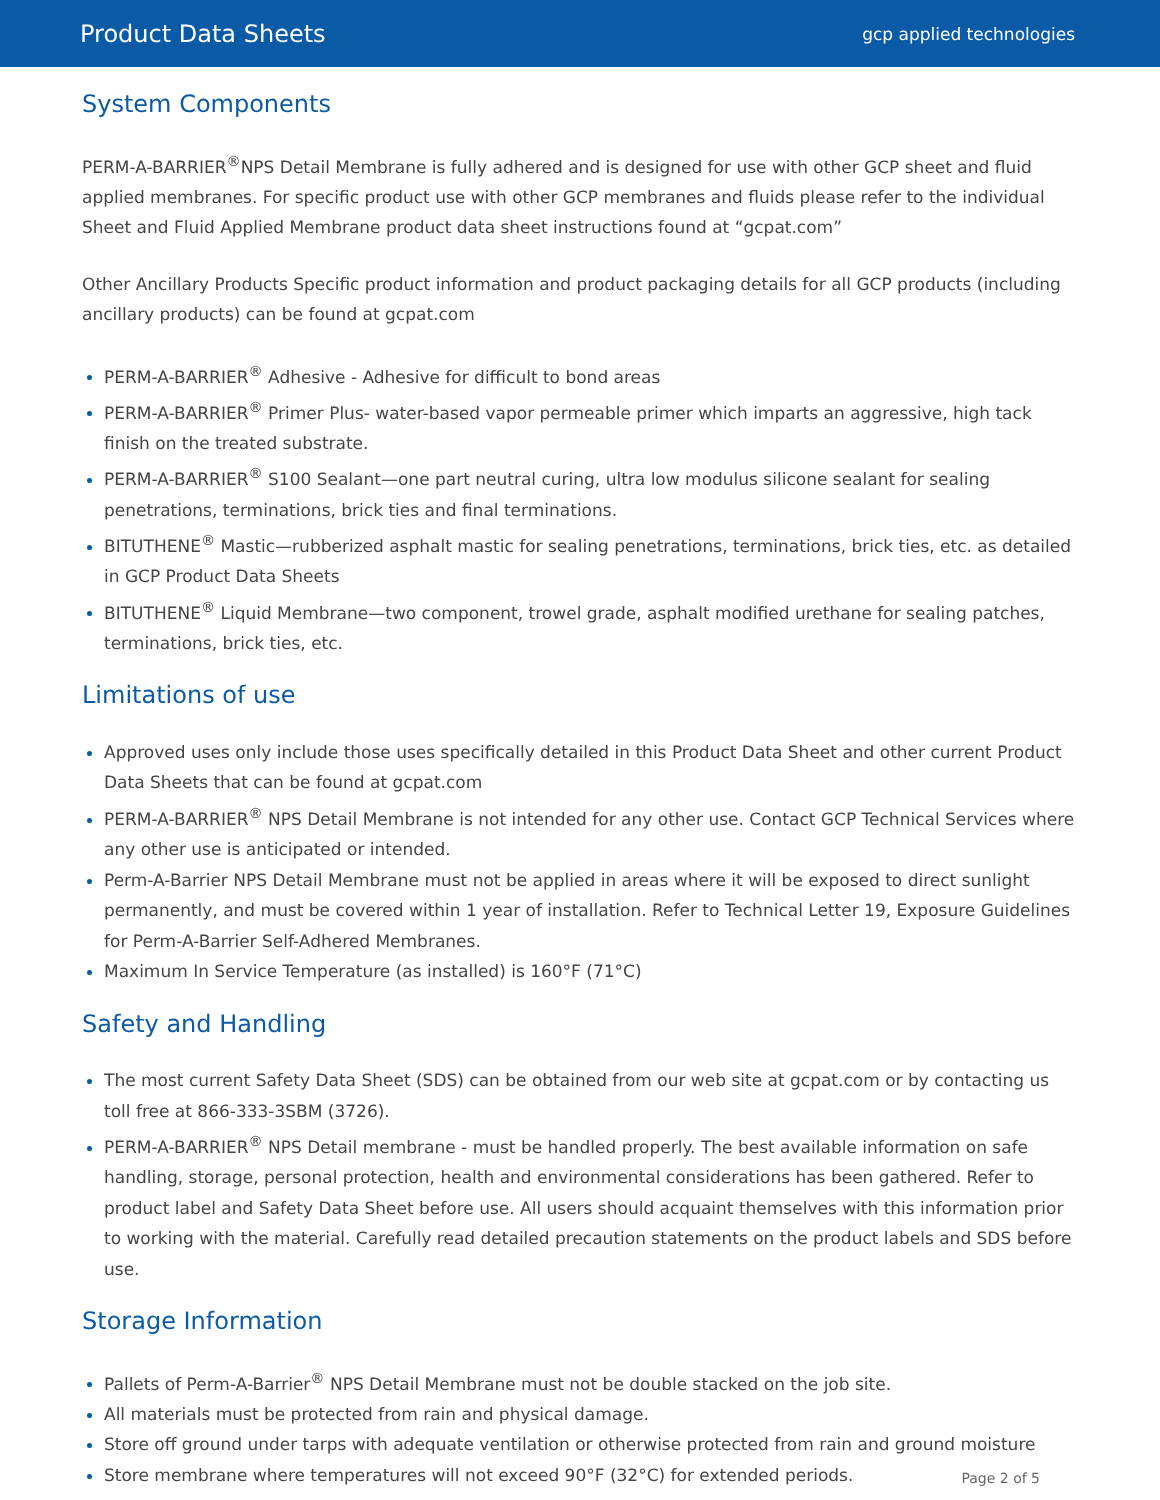Product Data Sheets gcp applied technologies
System Components
PERM-A-BARRIER<sup>®</sup>NPS Detail Membrane is fully adhered and is designed for use with other GCP sheet and fluid applied membranes. For specific product use with other GCP membranes and fluids please refer to the individual Sheet and Fluid Applied Membrane product data sheet instructions found at “gcpat.com”
Other Ancillary Products Specific product information and product packaging details for all GCP products (including ancillary products) can be found at gcpat.com
PERM-A-BARRIER<sup>®</sup> Adhesive - Adhesive for difficult to bond areas
PERM-A-BARRIER<sup>®</sup> Primer Plus- water-based vapor permeable primer which imparts an aggressive, high tack finish on the treated substrate.
PERM-A-BARRIER<sup>®</sup> S100 Sealant—one part neutral curing, ultra low modulus silicone sealant for sealing penetrations, terminations, brick ties and final terminations.
BITUTHENE<sup>®</sup> Mastic—rubberized asphalt mastic for sealing penetrations, terminations, brick ties, etc. as detailed in GCP Product Data Sheets
BITUTHENE<sup>®</sup> Liquid Membrane—two component, trowel grade, asphalt modified urethane for sealing patches, terminations, brick ties, etc.
Limitations of use
Approved uses only include those uses specifically detailed in this Product Data Sheet and other current Product Data Sheets that can be found at gcpat.com
PERM-A-BARRIER<sup>®</sup> NPS Detail Membrane is not intended for any other use. Contact GCP Technical Services where any other use is anticipated or intended.
Perm-A-Barrier NPS Detail Membrane must not be applied in areas where it will be exposed to direct sunlight permanently, and must be covered within 1 year of installation. Refer to Technical Letter 19, Exposure Guidelines for Perm-A-Barrier Self-Adhered Membranes.
Maximum In Service Temperature (as installed) is 160°F (71°C)
Safety and Handling
The most current Safety Data Sheet (SDS) can be obtained from our web site at gcpat.com or by contacting us toll free at 866-333-3SBM (3726).
PERM-A-BARRIER<sup>®</sup> NPS Detail membrane - must be handled properly. The best available information on safe handling, storage, personal protection, health and environmental considerations has been gathered. Refer to product label and Safety Data Sheet before use. All users should acquaint themselves with this information prior to working with the material. Carefully read detailed precaution statements on the product labels and SDS before use.
Storage Information
Pallets of Perm-A-Barrier<sup>®</sup> NPS Detail Membrane must not be double stacked on the job site.
All materials must be protected from rain and physical damage.
Store off ground under tarps with adequate ventilation or otherwise protected from rain and ground moisture
Store membrane where temperatures will not exceed 90°F (32°C) for extended periods.
Page 2 of 5